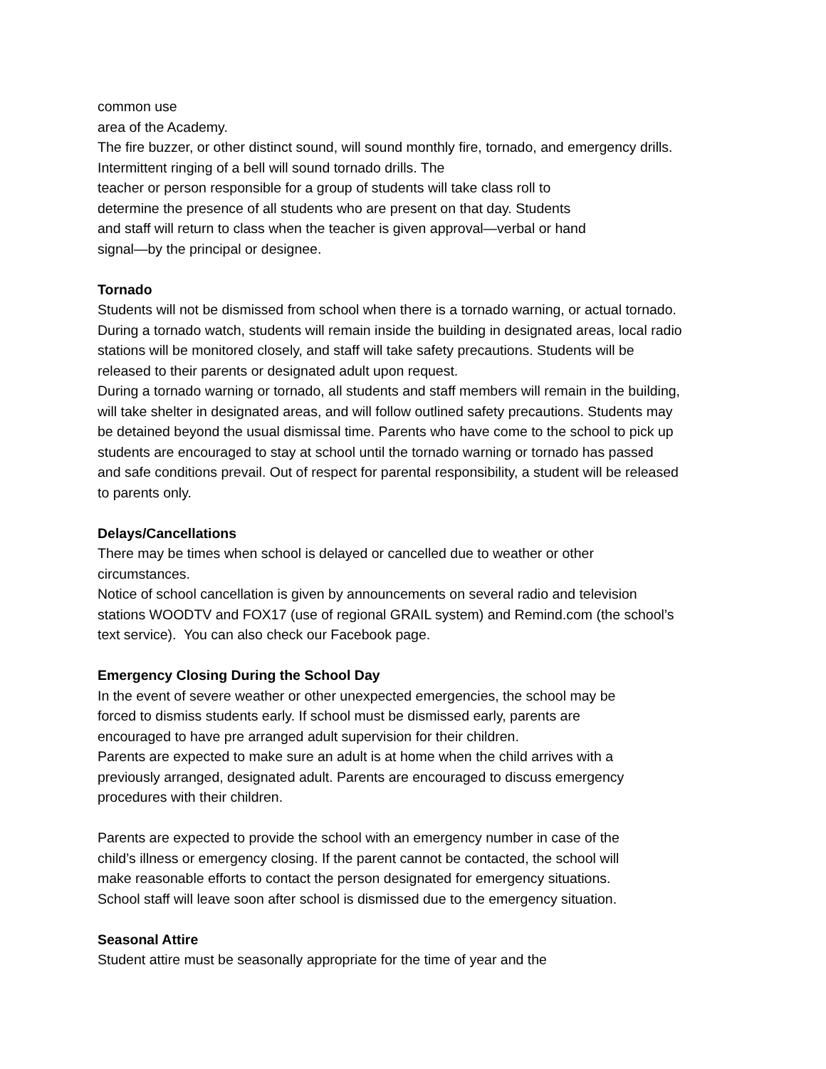common use
area of the Academy.
The fire buzzer, or other distinct sound, will sound monthly fire, tornado, and emergency drills.
Intermittent ringing of a bell will sound tornado drills. The
teacher or person responsible for a group of students will take class roll to
determine the presence of all students who are present on that day. Students
and staff will return to class when the teacher is given approval—verbal or hand
signal—by the principal or designee.
Tornado
Students will not be dismissed from school when there is a tornado warning, or actual tornado.
During a tornado watch, students will remain inside the building in designated areas, local radio
stations will be monitored closely, and staff will take safety precautions. Students will be
released to their parents or designated adult upon request.
During a tornado warning or tornado, all students and staff members will remain in the building,
will take shelter in designated areas, and will follow outlined safety precautions. Students may
be detained beyond the usual dismissal time. Parents who have come to the school to pick up
students are encouraged to stay at school until the tornado warning or tornado has passed
and safe conditions prevail. Out of respect for parental responsibility, a student will be released
to parents only.
Delays/Cancellations
There may be times when school is delayed or cancelled due to weather or other
circumstances.
Notice of school cancellation is given by announcements on several radio and television
stations WOODTV and FOX17 (use of regional GRAIL system) and Remind.com (the school’s
text service). You can also check our Facebook page.
Emergency Closing During the School Day
In the event of severe weather or other unexpected emergencies, the school may be
forced to dismiss students early. If school must be dismissed early, parents are
encouraged to have pre arranged adult supervision for their children.
Parents are expected to make sure an adult is at home when the child arrives with a
previously arranged, designated adult. Parents are encouraged to discuss emergency
procedures with their children.
Parents are expected to provide the school with an emergency number in case of the
child’s illness or emergency closing. If the parent cannot be contacted, the school will
make reasonable efforts to contact the person designated for emergency situations.
School staff will leave soon after school is dismissed due to the emergency situation.
Seasonal Attire
Student attire must be seasonally appropriate for the time of year and the